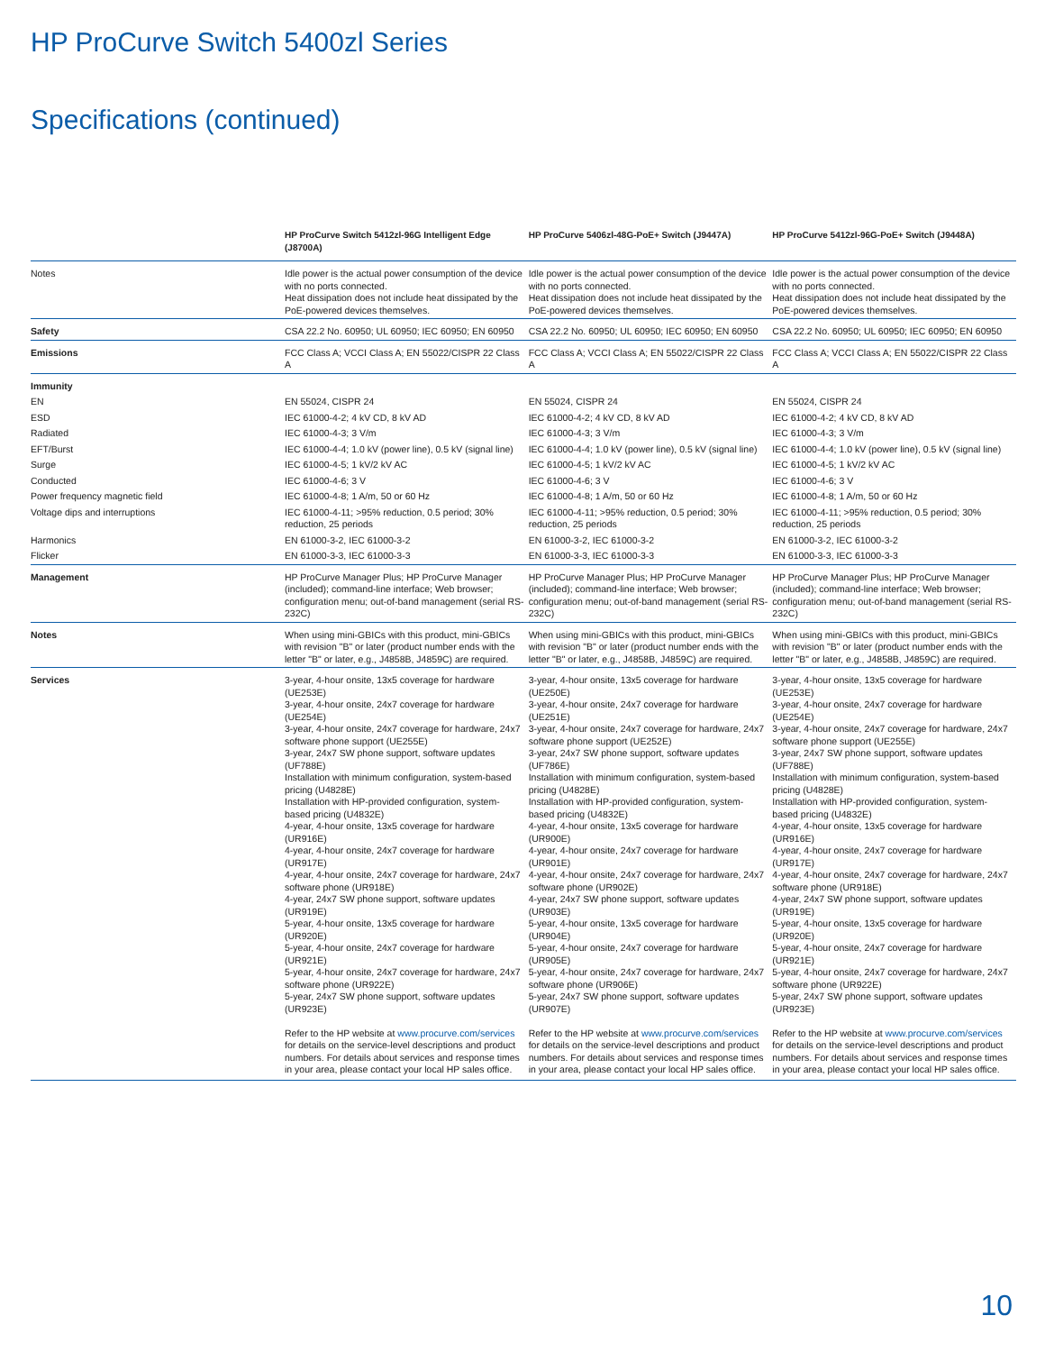HP ProCurve Switch 5400zl Series
Specifications (continued)
| | HP ProCurve Switch 5412zl-96G Intelligent Edge (J8700A) | HP ProCurve 5406zl-48G-PoE+ Switch (J9447A) | HP ProCurve 5412zl-96G-PoE+ Switch (J9448A) |
| --- | --- | --- | --- |
| Notes | Idle power is the actual power consumption of the device with no ports connected. Heat dissipation does not include heat dissipated by the PoE-powered devices themselves. | Idle power is the actual power consumption of the device with no ports connected. Heat dissipation does not include heat dissipated by the PoE-powered devices themselves. | Idle power is the actual power consumption of the device with no ports connected. Heat dissipation does not include heat dissipated by the PoE-powered devices themselves. |
| Safety | CSA 22.2 No. 60950; UL 60950; IEC 60950; EN 60950 | CSA 22.2 No. 60950; UL 60950; IEC 60950; EN 60950 | CSA 22.2 No. 60950; UL 60950; IEC 60950; EN 60950 |
| Emissions | FCC Class A; VCCI Class A; EN 55022/CISPR 22 Class A | FCC Class A; VCCI Class A; EN 55022/CISPR 22 Class A | FCC Class A; VCCI Class A; EN 55022/CISPR 22 Class A |
| Immunity | | | |
| EN | EN 55024, CISPR 24 | EN 55024, CISPR 24 | EN 55024, CISPR 24 |
| ESD | IEC 61000-4-2; 4 kV CD, 8 kV AD | IEC 61000-4-2; 4 kV CD, 8 kV AD | IEC 61000-4-2; 4 kV CD, 8 kV AD |
| Radiated | IEC 61000-4-3; 3 V/m | IEC 61000-4-3; 3 V/m | IEC 61000-4-3; 3 V/m |
| EFT/Burst | IEC 61000-4-4; 1.0 kV (power line), 0.5 kV (signal line) | IEC 61000-4-4; 1.0 kV (power line), 0.5 kV (signal line) | IEC 61000-4-4; 1.0 kV (power line), 0.5 kV (signal line) |
| Surge | IEC 61000-4-5; 1 kV/2 kV AC | IEC 61000-4-5; 1 kV/2 kV AC | IEC 61000-4-5; 1 kV/2 kV AC |
| Conducted | IEC 61000-4-6; 3 V | IEC 61000-4-6; 3 V | IEC 61000-4-6; 3 V |
| Power frequency magnetic field | IEC 61000-4-8; 1 A/m, 50 or 60 Hz | IEC 61000-4-8; 1 A/m, 50 or 60 Hz | IEC 61000-4-8; 1 A/m, 50 or 60 Hz |
| Voltage dips and interruptions | IEC 61000-4-11; >95% reduction, 0.5 period; 30% reduction, 25 periods | IEC 61000-4-11; >95% reduction, 0.5 period; 30% reduction, 25 periods | IEC 61000-4-11; >95% reduction, 0.5 period; 30% reduction, 25 periods |
| Harmonics | EN 61000-3-2, IEC 61000-3-2 | EN 61000-3-2, IEC 61000-3-2 | EN 61000-3-2, IEC 61000-3-2 |
| Flicker | EN 61000-3-3, IEC 61000-3-3 | EN 61000-3-3, IEC 61000-3-3 | EN 61000-3-3, IEC 61000-3-3 |
| Management | HP ProCurve Manager Plus; HP ProCurve Manager (included); command-line interface; Web browser; configuration menu; out-of-band management (serial RS-232C) | HP ProCurve Manager Plus; HP ProCurve Manager (included); command-line interface; Web browser; configuration menu; out-of-band management (serial RS-232C) | HP ProCurve Manager Plus; HP ProCurve Manager (included); command-line interface; Web browser; configuration menu; out-of-band management (serial RS-232C) |
| Notes | When using mini-GBICs with this product, mini-GBICs with revision "B" or later (product number ends with the letter "B" or later, e.g., J4858B, J4859C) are required. | When using mini-GBICs with this product, mini-GBICs with revision "B" or later (product number ends with the letter "B" or later, e.g., J4858B, J4859C) are required. | When using mini-GBICs with this product, mini-GBICs with revision "B" or later (product number ends with the letter "B" or later, e.g., J4858B, J4859C) are required. |
| Services | 3-year, 4-hour onsite, 13x5 coverage for hardware (UE253E) 3-year, 4-hour onsite, 24x7 coverage for hardware (UE254E) 3-year, 4-hour onsite, 24x7 coverage for hardware, 24x7 software phone support (UE255E) 3-year, 24x7 SW phone support, software updates (UF788E) Installation with minimum configuration, system-based pricing (U4828E) Installation with HP-provided configuration, system-based pricing (U4832E) 4-year, 4-hour onsite, 13x5 coverage for hardware (UR916E) 4-year, 4-hour onsite, 24x7 coverage for hardware (UR917E) 4-year, 4-hour onsite, 24x7 coverage for hardware, 24x7 software phone (UR918E) 4-year, 24x7 SW phone support, software updates (UR919E) 5-year, 4-hour onsite, 13x5 coverage for hardware (UR920E) 5-year, 4-hour onsite, 24x7 coverage for hardware (UR921E) 5-year, 4-hour onsite, 24x7 coverage for hardware, 24x7 software phone (UR922E) 5-year, 24x7 SW phone support, software updates (UR923E) Refer to the HP website at www.procurve.com/services for details on the service-level descriptions and product numbers. For details about services and response times in your area, please contact your local HP sales office. | 3-year, 4-hour onsite, 13x5 coverage for hardware (UE250E) 3-year, 4-hour onsite, 24x7 coverage for hardware (UE251E) 3-year, 4-hour onsite, 24x7 coverage for hardware, 24x7 software phone support (UE252E) 3-year, 24x7 SW phone support, software updates (UF786E) Installation with minimum configuration, system-based pricing (U4828E) Installation with HP-provided configuration, system-based pricing (U4832E) 4-year, 4-hour onsite, 13x5 coverage for hardware (UR900E) 4-year, 4-hour onsite, 24x7 coverage for hardware (UR901E) 4-year, 4-hour onsite, 24x7 coverage for hardware, 24x7 software phone (UR902E) 4-year, 24x7 SW phone support, software updates (UR903E) 5-year, 4-hour onsite, 13x5 coverage for hardware (UR904E) 5-year, 4-hour onsite, 24x7 coverage for hardware (UR905E) 5-year, 4-hour onsite, 24x7 coverage for hardware, 24x7 software phone (UR906E) 5-year, 24x7 SW phone support, software updates (UR907E) Refer to the HP website at www.procurve.com/services for details on the service-level descriptions and product numbers. For details about services and response times in your area, please contact your local HP sales office. | 3-year, 4-hour onsite, 13x5 coverage for hardware (UE253E) 3-year, 4-hour onsite, 24x7 coverage for hardware (UE254E) 3-year, 4-hour onsite, 24x7 coverage for hardware, 24x7 software phone support (UE255E) 3-year, 24x7 SW phone support, software updates (UF788E) Installation with minimum configuration, system-based pricing (U4828E) Installation with HP-provided configuration, system-based pricing (U4832E) 4-year, 4-hour onsite, 13x5 coverage for hardware (UR916E) 4-year, 4-hour onsite, 24x7 coverage for hardware (UR917E) 4-year, 4-hour onsite, 24x7 coverage for hardware, 24x7 software phone (UR918E) 4-year, 24x7 SW phone support, software updates (UR919E) 5-year, 4-hour onsite, 13x5 coverage for hardware (UR920E) 5-year, 4-hour onsite, 24x7 coverage for hardware (UR921E) 5-year, 4-hour onsite, 24x7 coverage for hardware, 24x7 software phone (UR922E) 5-year, 24x7 SW phone support, software updates (UR923E) Refer to the HP website at www.procurve.com/services for details on the service-level descriptions and product numbers. For details about services and response times in your area, please contact your local HP sales office. |
10